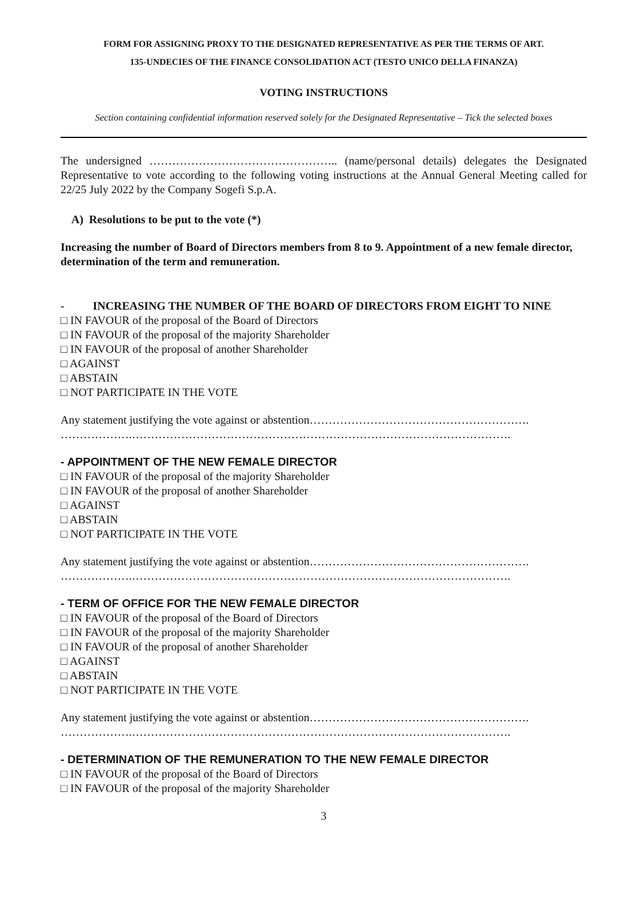FORM FOR ASSIGNING PROXY TO THE DESIGNATED REPRESENTATIVE AS PER THE TERMS OF ART.
135-UNDECIES OF THE FINANCE CONSOLIDATION ACT (TESTO UNICO DELLA FINANZA)
VOTING INSTRUCTIONS
Section containing confidential information reserved solely for the Designated Representative – Tick the selected boxes
The undersigned ………………………………………….. (name/personal details) delegates the Designated Representative to vote according to the following voting instructions at the Annual General Meeting called for 22/25 July 2022 by the Company Sogefi S.p.A.
A) Resolutions to be put to the vote (*)
Increasing the number of Board of Directors members from 8 to 9. Appointment of a new female director, determination of the term and remuneration.
- INCREASING THE NUMBER OF THE BOARD OF DIRECTORS FROM EIGHT TO NINE
□ IN FAVOUR of the proposal of the Board of Directors
□ IN FAVOUR of the proposal of the majority Shareholder
□ IN FAVOUR of the proposal of another Shareholder
□ AGAINST
□ ABSTAIN
□ NOT PARTICIPATE IN THE VOTE
Any statement justifying the vote against or abstention………………………………………………….
……………….……………………………………………………………………………………….
- APPOINTMENT OF THE NEW FEMALE DIRECTOR
□ IN FAVOUR of the proposal of the majority Shareholder
□ IN FAVOUR of the proposal of another Shareholder
□ AGAINST
□ ABSTAIN
□ NOT PARTICIPATE IN THE VOTE
Any statement justifying the vote against or abstention………………………………………………….
……………….……………………………………………………………………………………….
- TERM OF OFFICE FOR THE NEW FEMALE DIRECTOR
□ IN FAVOUR of the proposal of the Board of Directors
□ IN FAVOUR of the proposal of the majority Shareholder
□ IN FAVOUR of the proposal of another Shareholder
□ AGAINST
□ ABSTAIN
□ NOT PARTICIPATE IN THE VOTE
Any statement justifying the vote against or abstention………………………………………………….
……………….……………………………………………………………………………………….
- DETERMINATION OF THE REMUNERATION TO THE NEW FEMALE DIRECTOR
□ IN FAVOUR of the proposal of the Board of Directors
□ IN FAVOUR of the proposal of the majority Shareholder
3